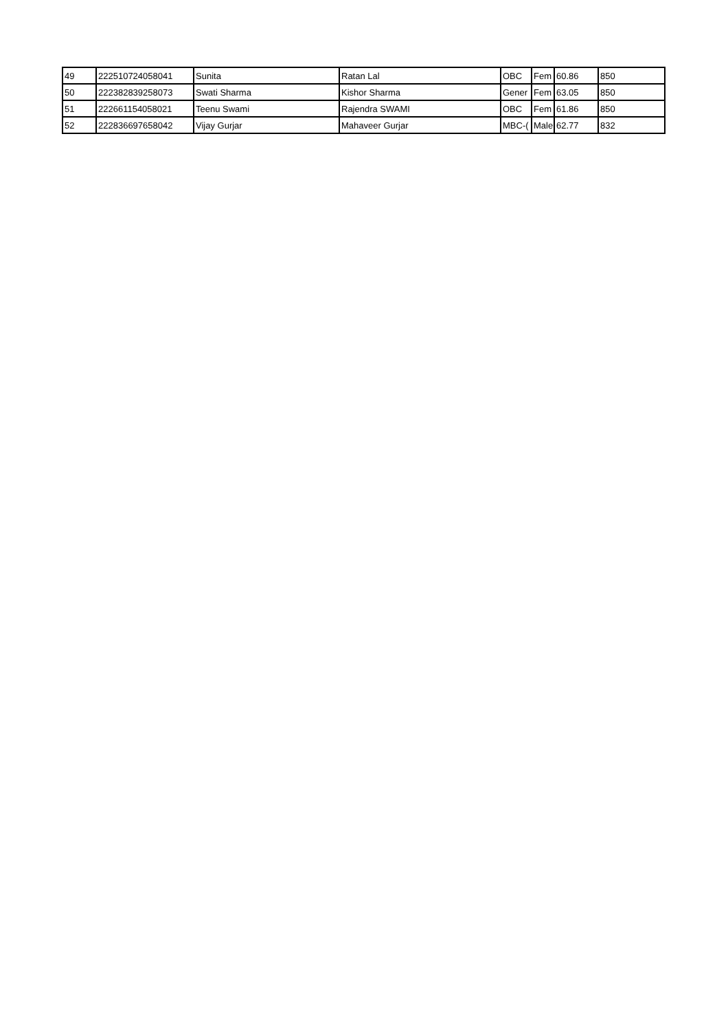| 49 | 222510724058041 | Sunita | Ratan Lal | OBC | Fem | 60.86 | 850 |
| 50 | 222382839258073 | Swati Sharma | Kishor Sharma | Gener | Fem | 63.05 | 850 |
| 51 | 222661154058021 | Teenu Swami | Rajendra SWAMI | OBC | Fem | 61.86 | 850 |
| 52 | 222836697658042 | Vijay Gurjar | Mahaveer Gurjar | MBC-( | Male | 62.77 | 832 |